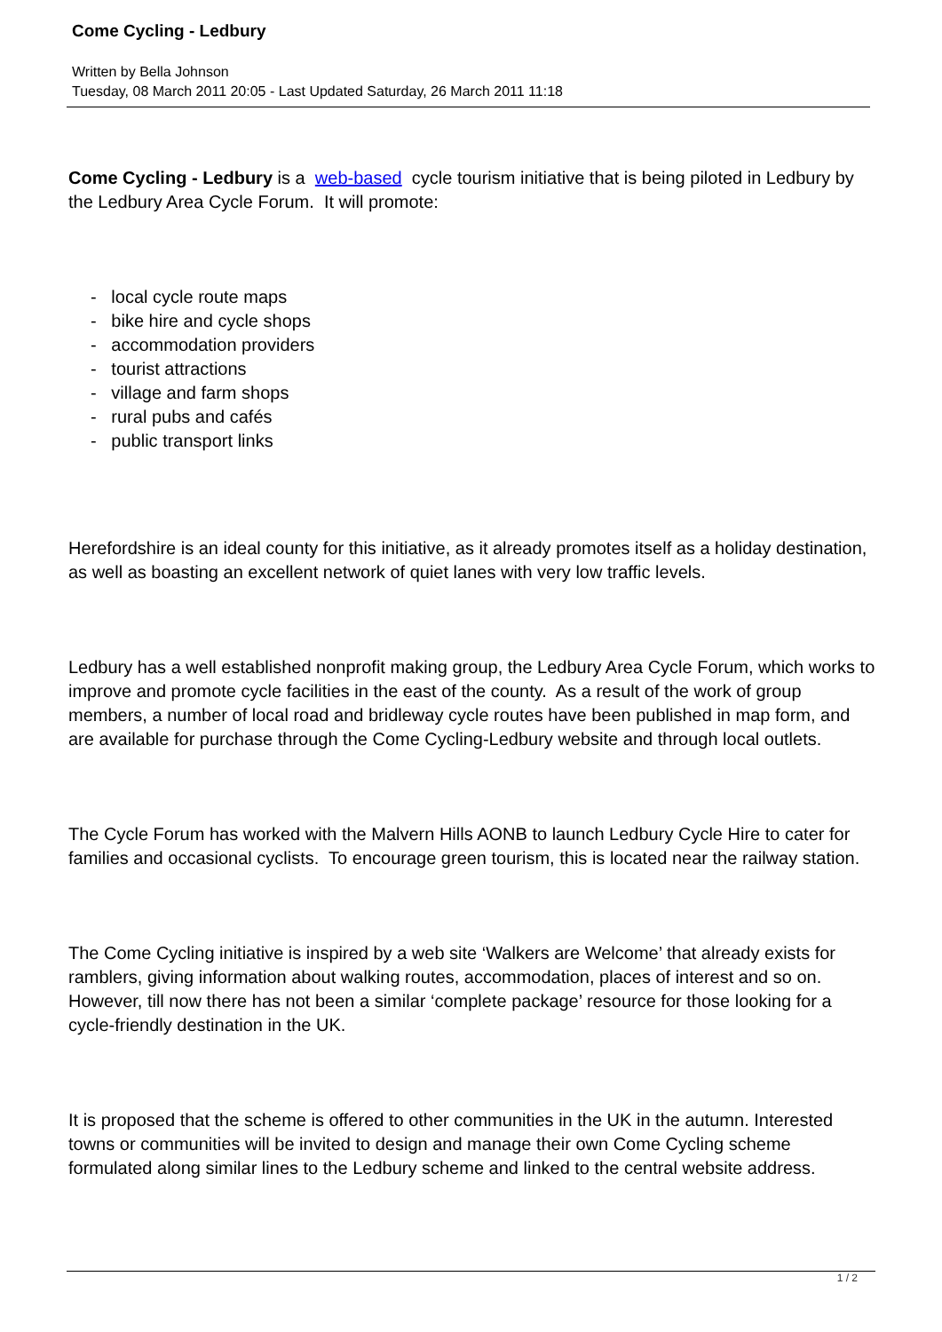Come Cycling - Ledbury
Written by Bella Johnson
Tuesday, 08 March 2011 20:05 - Last Updated Saturday, 26 March 2011 11:18
Come Cycling - Ledbury is a web-based cycle tourism initiative that is being piloted in Ledbury by the Ledbury Area Cycle Forum. It will promote:
- local cycle route maps
- bike hire and cycle shops
- accommodation providers
- tourist attractions
- village and farm shops
- rural pubs and cafés
- public transport links
Herefordshire is an ideal county for this initiative, as it already promotes itself as a holiday destination, as well as boasting an excellent network of quiet lanes with very low traffic levels.
Ledbury has a well established nonprofit making group, the Ledbury Area Cycle Forum, which works to improve and promote cycle facilities in the east of the county. As a result of the work of group members, a number of local road and bridleway cycle routes have been published in map form, and are available for purchase through the Come Cycling-Ledbury website and through local outlets.
The Cycle Forum has worked with the Malvern Hills AONB to launch Ledbury Cycle Hire to cater for families and occasional cyclists. To encourage green tourism, this is located near the railway station.
The Come Cycling initiative is inspired by a web site ‘Walkers are Welcome’ that already exists for ramblers, giving information about walking routes, accommodation, places of interest and so on. However, till now there has not been a similar ‘complete package’ resource for those looking for a cycle-friendly destination in the UK.
It is proposed that the scheme is offered to other communities in the UK in the autumn. Interested towns or communities will be invited to design and manage their own Come Cycling scheme formulated along similar lines to the Ledbury scheme and linked to the central website address.
1 / 2